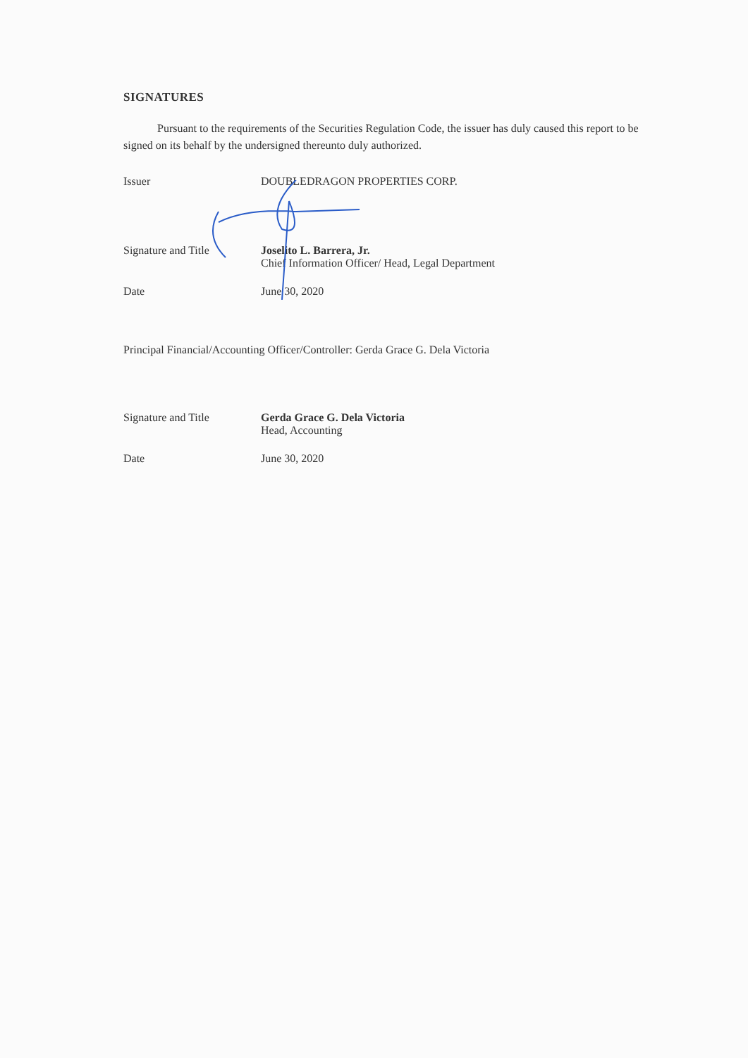SIGNATURES
Pursuant to the requirements of the Securities Regulation Code, the issuer has duly caused this report to be signed on its behalf by the undersigned thereunto duly authorized.
Issuer DOUBLEDRAGON PROPERTIES CORP.
Signature and Title Joselito L. Barrera, Jr.
Chief Information Officer/ Head, Legal Department
Date June 30, 2020
Principal Financial/Accounting Officer/Controller: Gerda Grace G. Dela Victoria
Signature and Title Gerda Grace G. Dela Victoria
Head, Accounting
Date June 30, 2020